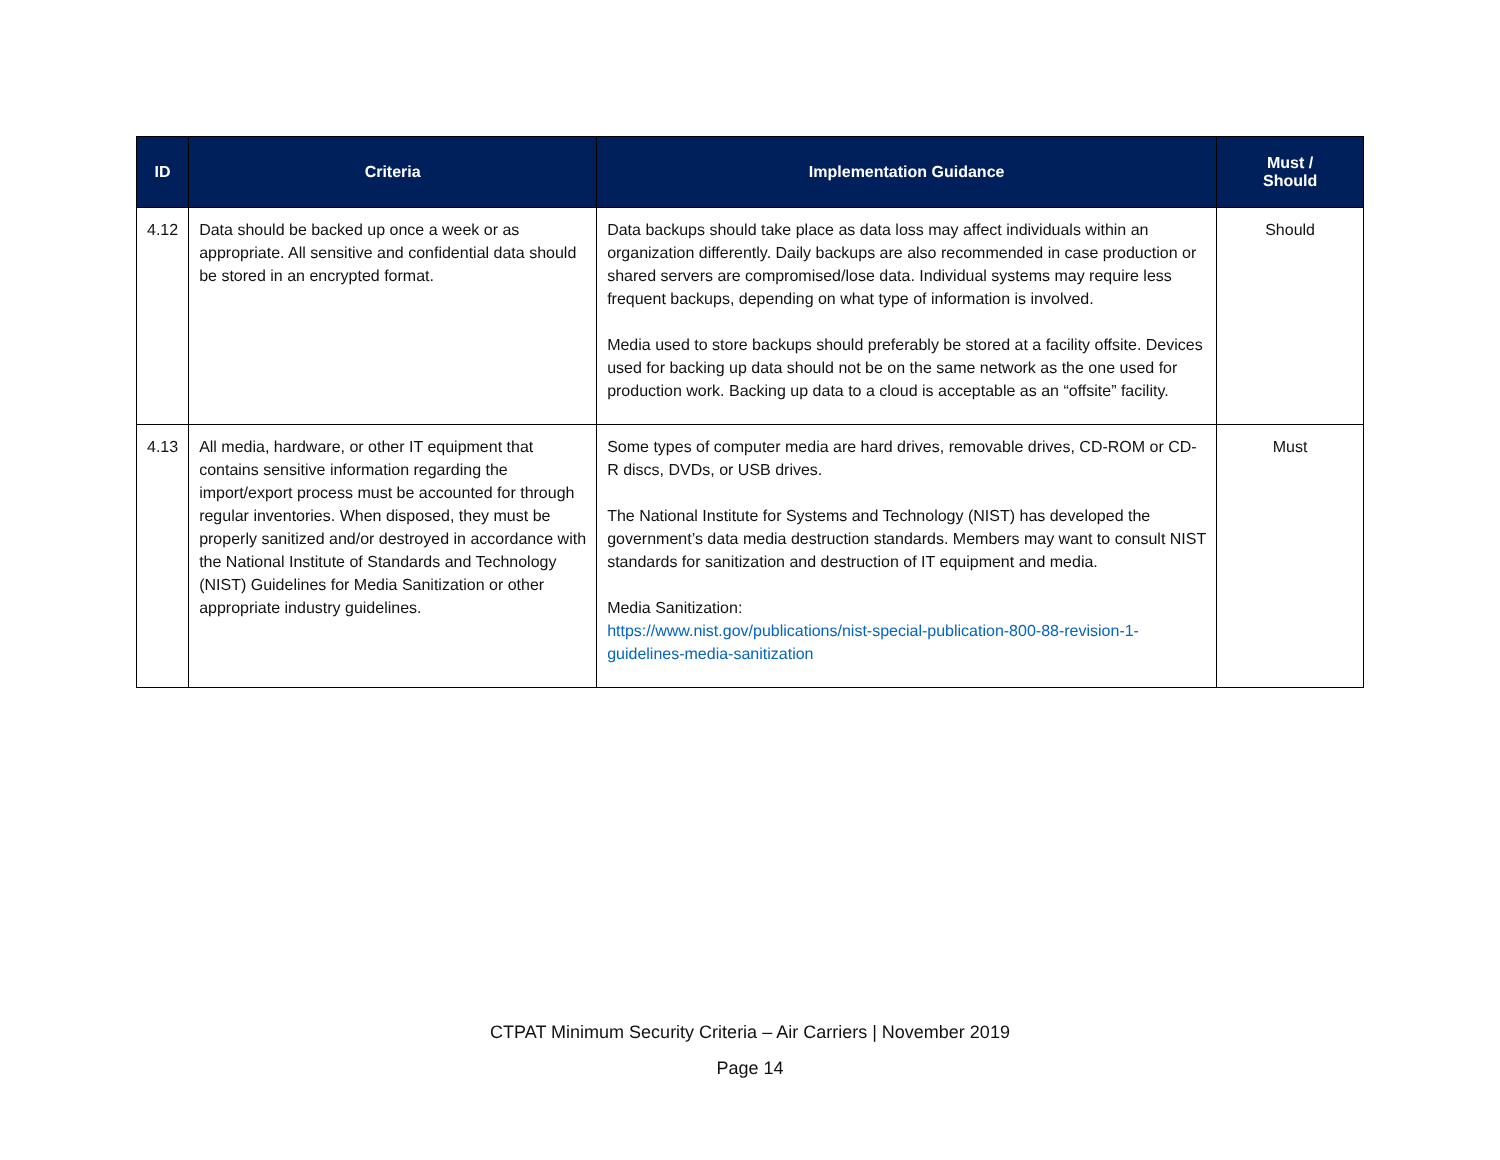| ID | Criteria | Implementation Guidance | Must / Should |
| --- | --- | --- | --- |
| 4.12 | Data should be backed up once a week or as appropriate. All sensitive and confidential data should be stored in an encrypted format. | Data backups should take place as data loss may affect individuals within an organization differently. Daily backups are also recommended in case production or shared servers are compromised/lose data. Individual systems may require less frequent backups, depending on what type of information is involved. Media used to store backups should preferably be stored at a facility offsite. Devices used for backing up data should not be on the same network as the one used for production work. Backing up data to a cloud is acceptable as an “offsite” facility. | Should |
| 4.13 | All media, hardware, or other IT equipment that contains sensitive information regarding the import/export process must be accounted for through regular inventories. When disposed, they must be properly sanitized and/or destroyed in accordance with the National Institute of Standards and Technology (NIST) Guidelines for Media Sanitization or other appropriate industry guidelines. | Some types of computer media are hard drives, removable drives, CD-ROM or CD-R discs, DVDs, or USB drives. The National Institute for Systems and Technology (NIST) has developed the government’s data media destruction standards. Members may want to consult NIST standards for sanitization and destruction of IT equipment and media. Media Sanitization: https://www.nist.gov/publications/nist-special-publication-800-88-revision-1-guidelines-media-sanitization | Must |
CTPAT Minimum Security Criteria – Air Carriers | November 2019
Page 14